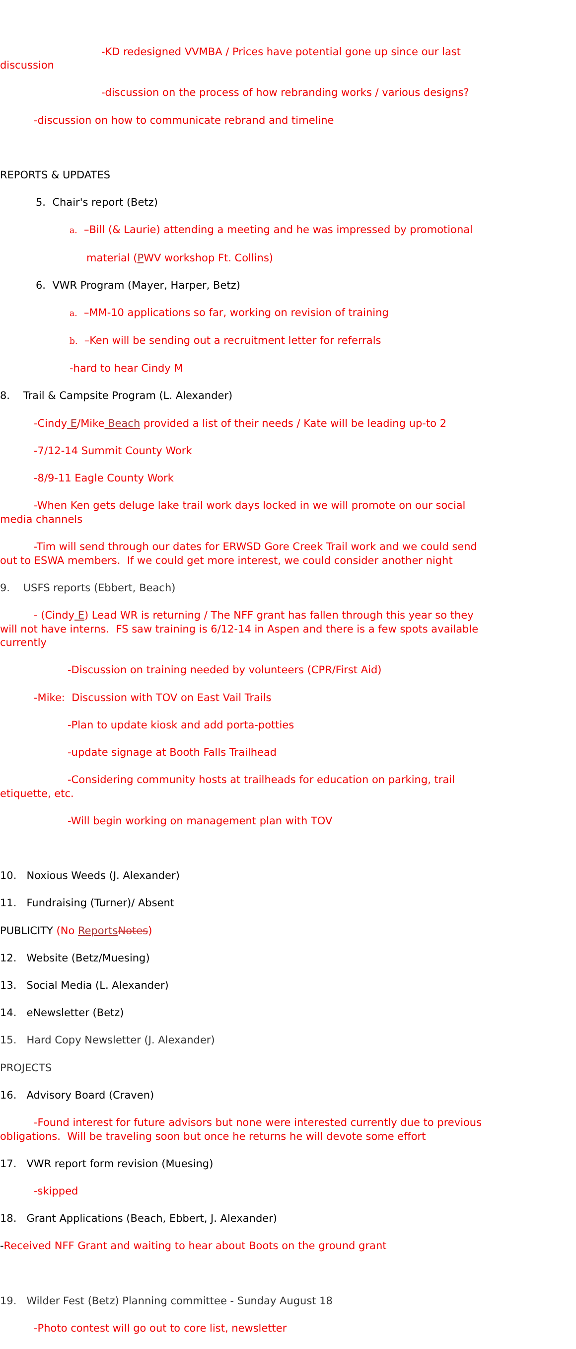-KD redesigned VVMBA / Prices have potential gone up since our last discussion
-discussion on the process of how rebranding works / various designs?
-discussion on how to communicate rebrand and timeline
REPORTS & UPDATES
5. Chair's report (Betz)
a. –Bill (& Laurie) attending a meeting and he was impressed by promotional
material (PWV workshop Ft. Collins)
6. VWR Program (Mayer, Harper, Betz)
a. –MM-10 applications so far, working on revision of training
b. –Ken will be sending out a recruitment letter for referrals
-hard to hear Cindy M
8. Trail & Campsite Program (L. Alexander)
-Cindy E/Mike Beach provided a list of their needs / Kate will be leading up-to 2
-7/12-14 Summit County Work
-8/9-11 Eagle County Work
-When Ken gets deluge lake trail work days locked in we will promote on our social media channels
-Tim will send through our dates for ERWSD Gore Creek Trail work and we could send out to ESWA members. If we could get more interest, we could consider another night
9. USFS reports (Ebbert, Beach)
- (Cindy E) Lead WR is returning / The NFF grant has fallen through this year so they will not have interns. FS saw training is 6/12-14 in Aspen and there is a few spots available currently
-Discussion on training needed by volunteers (CPR/First Aid)
-Mike: Discussion with TOV on East Vail Trails
-Plan to update kiosk and add porta-potties
-update signage at Booth Falls Trailhead
-Considering community hosts at trailheads for education on parking, trail etiquette, etc.
-Will begin working on management plan with TOV
10. Noxious Weeds (J. Alexander)
11. Fundraising (Turner)/ Absent
PUBLICITY (No Reports Notes)
12. Website (Betz/Muesing)
13. Social Media (L. Alexander)
14. eNewsletter (Betz)
15. Hard Copy Newsletter (J. Alexander)
PROJECTS
16. Advisory Board (Craven)
-Found interest for future advisors but none were interested currently due to previous obligations. Will be traveling soon but once he returns he will devote some effort
17. VWR report form revision (Muesing)
-skipped
18. Grant Applications (Beach, Ebbert, J. Alexander)
-Received NFF Grant and waiting to hear about Boots on the ground grant
19. Wilder Fest (Betz) Planning committee - Sunday August 18
-Photo contest will go out to core list, newsletter